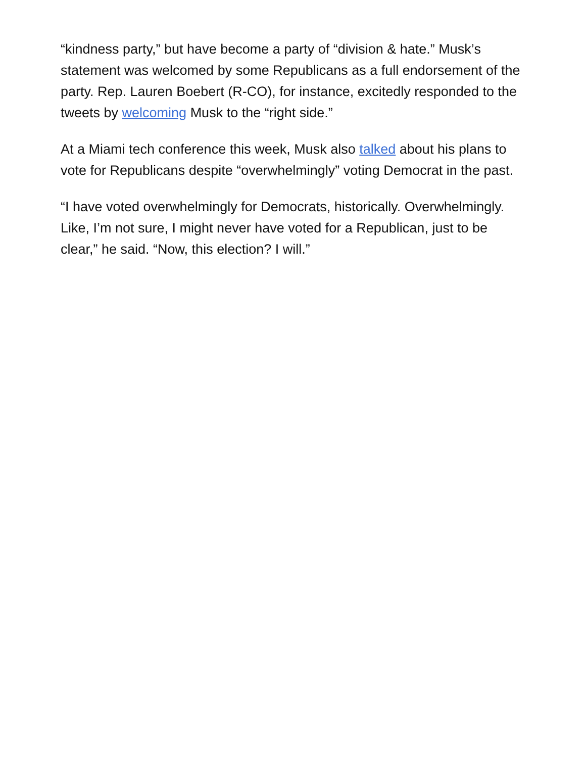“kindness party,” but have become a party of “division & hate.” Musk’s statement was welcomed by some Republicans as a full endorsement of the party. Rep. Lauren Boebert (R-CO), for instance, excitedly responded to the tweets by welcoming Musk to the “right side.”
At a Miami tech conference this week, Musk also talked about his plans to vote for Republicans despite “overwhelmingly” voting Democrat in the past.
“I have voted overwhelmingly for Democrats, historically. Overwhelmingly. Like, I’m not sure, I might never have voted for a Republican, just to be clear,” he said. “Now, this election? I will.”